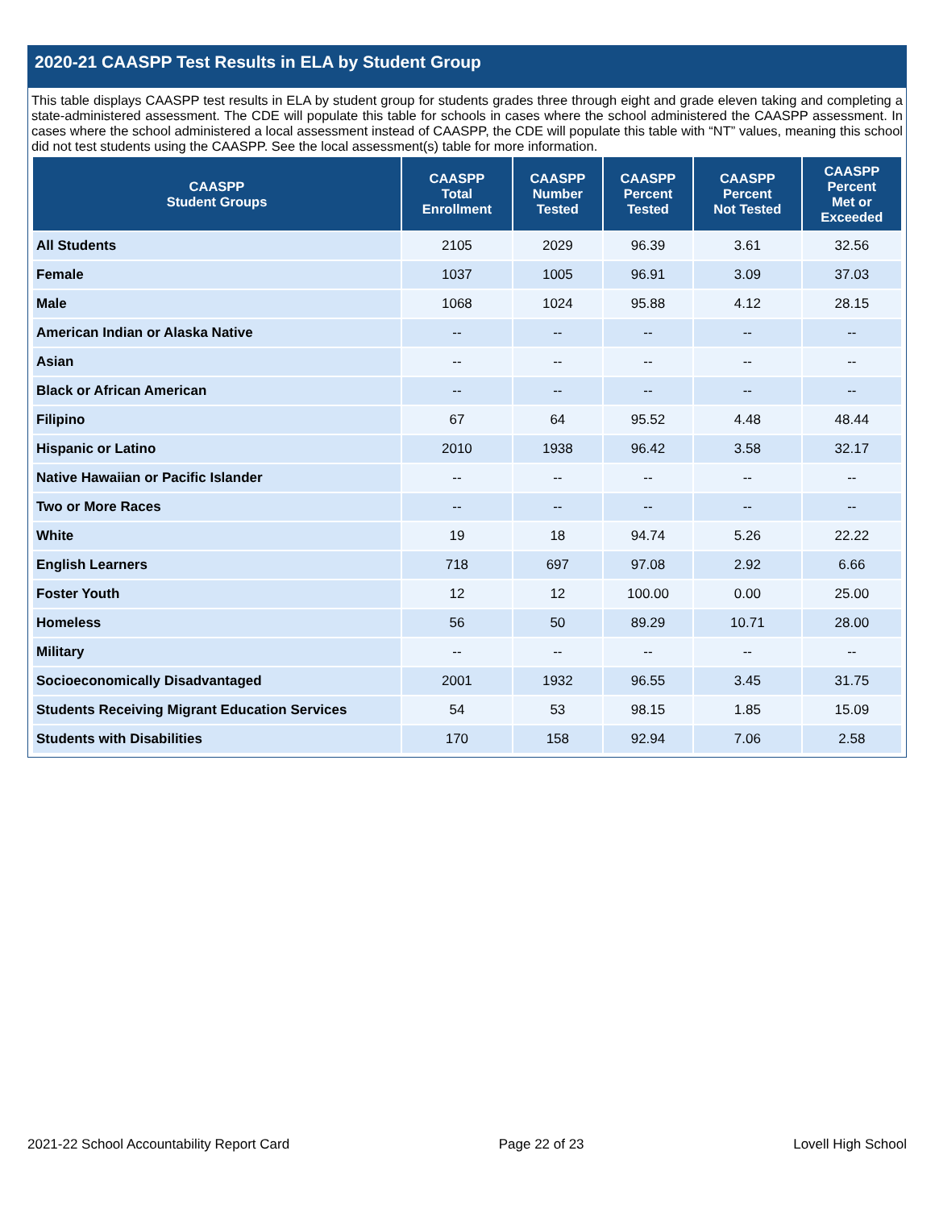2020-21 CAASPP Test Results in ELA by Student Group
This table displays CAASPP test results in ELA by student group for students grades three through eight and grade eleven taking and completing a state-administered assessment. The CDE will populate this table for schools in cases where the school administered the CAASPP assessment. In cases where the school administered a local assessment instead of CAASPP, the CDE will populate this table with “NT” values, meaning this school did not test students using the CAASPP. See the local assessment(s) table for more information.
| CAASPP Student Groups | CAASPP Total Enrollment | CAASPP Number Tested | CAASPP Percent Tested | CAASPP Percent Not Tested | CAASPP Percent Met or Exceeded |
| --- | --- | --- | --- | --- | --- |
| All Students | 2105 | 2029 | 96.39 | 3.61 | 32.56 |
| Female | 1037 | 1005 | 96.91 | 3.09 | 37.03 |
| Male | 1068 | 1024 | 95.88 | 4.12 | 28.15 |
| American Indian or Alaska Native | -- | -- | -- | -- | -- |
| Asian | -- | -- | -- | -- | -- |
| Black or African American | -- | -- | -- | -- | -- |
| Filipino | 67 | 64 | 95.52 | 4.48 | 48.44 |
| Hispanic or Latino | 2010 | 1938 | 96.42 | 3.58 | 32.17 |
| Native Hawaiian or Pacific Islander | -- | -- | -- | -- | -- |
| Two or More Races | -- | -- | -- | -- | -- |
| White | 19 | 18 | 94.74 | 5.26 | 22.22 |
| English Learners | 718 | 697 | 97.08 | 2.92 | 6.66 |
| Foster Youth | 12 | 12 | 100.00 | 0.00 | 25.00 |
| Homeless | 56 | 50 | 89.29 | 10.71 | 28.00 |
| Military | -- | -- | -- | -- | -- |
| Socioeconomically Disadvantaged | 2001 | 1932 | 96.55 | 3.45 | 31.75 |
| Students Receiving Migrant Education Services | 54 | 53 | 98.15 | 1.85 | 15.09 |
| Students with Disabilities | 170 | 158 | 92.94 | 7.06 | 2.58 |
2021-22 School Accountability Report Card Page 22 of 23 Lovell High School